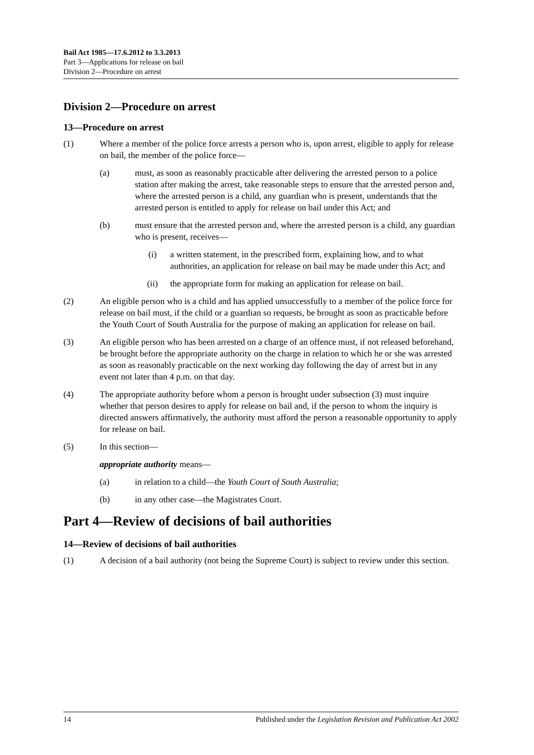Bail Act 1985—17.6.2012 to 3.3.2013
Part 3—Applications for release on bail
Division 2—Procedure on arrest
Division 2—Procedure on arrest
13—Procedure on arrest
(1) Where a member of the police force arrests a person who is, upon arrest, eligible to apply for release on bail, the member of the police force—
(a) must, as soon as reasonably practicable after delivering the arrested person to a police station after making the arrest, take reasonable steps to ensure that the arrested person and, where the arrested person is a child, any guardian who is present, understands that the arrested person is entitled to apply for release on bail under this Act; and
(b) must ensure that the arrested person and, where the arrested person is a child, any guardian who is present, receives—
(i) a written statement, in the prescribed form, explaining how, and to what authorities, an application for release on bail may be made under this Act; and
(ii) the appropriate form for making an application for release on bail.
(2) An eligible person who is a child and has applied unsuccessfully to a member of the police force for release on bail must, if the child or a guardian so requests, be brought as soon as practicable before the Youth Court of South Australia for the purpose of making an application for release on bail.
(3) An eligible person who has been arrested on a charge of an offence must, if not released beforehand, be brought before the appropriate authority on the charge in relation to which he or she was arrested as soon as reasonably practicable on the next working day following the day of arrest but in any event not later than 4 p.m. on that day.
(4) The appropriate authority before whom a person is brought under subsection (3) must inquire whether that person desires to apply for release on bail and, if the person to whom the inquiry is directed answers affirmatively, the authority must afford the person a reasonable opportunity to apply for release on bail.
(5) In this section—
appropriate authority means—
(a) in relation to a child—the Youth Court of South Australia;
(b) in any other case—the Magistrates Court.
Part 4—Review of decisions of bail authorities
14—Review of decisions of bail authorities
(1) A decision of a bail authority (not being the Supreme Court) is subject to review under this section.
14 Published under the Legislation Revision and Publication Act 2002